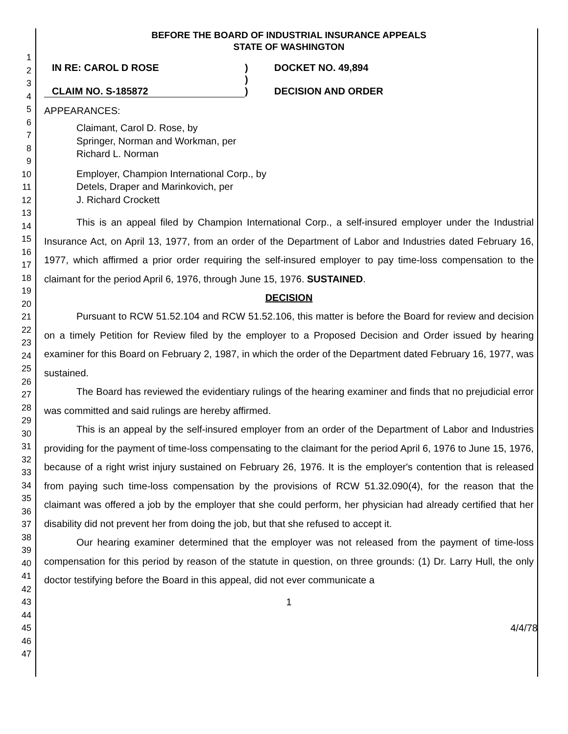1
2
3
4
5
6
7
8
9
10
11
12
13
14
15
16
17
18
19
20
21
22
23
24
25
26
27
28
29
30
31
32
33
34
35
36
37
38
39
40
41
42
43
44
45
46
47
BEFORE THE BOARD OF INDUSTRIAL INSURANCE APPEALS
STATE OF WASHINGTON
IN RE: CAROL D ROSE
)
DOCKET NO. 49,894
)
CLAIM NO. S-185872
)
DECISION AND ORDER
APPEARANCES:
Claimant, Carol D. Rose, by
Springer, Norman and Workman, per
Richard L. Norman
Employer, Champion International Corp., by
Detels, Draper and Marinkovich, per
J. Richard Crockett
This is an appeal filed by Champion International Corp., a self-insured employer under the Industrial Insurance Act, on April 13, 1977, from an order of the Department of Labor and Industries dated February 16, 1977, which affirmed a prior order requiring the self-insured employer to pay time-loss compensation to the claimant for the period April 6, 1976, through June 15, 1976. SUSTAINED.
DECISION
Pursuant to RCW 51.52.104 and RCW 51.52.106, this matter is before the Board for review and decision on a timely Petition for Review filed by the employer to a Proposed Decision and Order issued by hearing examiner for this Board on February 2, 1987, in which the order of the Department dated February 16, 1977, was sustained.
The Board has reviewed the evidentiary rulings of the hearing examiner and finds that no prejudicial error was committed and said rulings are hereby affirmed.
This is an appeal by the self-insured employer from an order of the Department of Labor and Industries providing for the payment of time-loss compensating to the claimant for the period April 6, 1976 to June 15, 1976, because of a right wrist injury sustained on February 26, 1976. It is the employer's contention that is released from paying such time-loss compensation by the provisions of RCW 51.32.090(4), for the reason that the claimant was offered a job by the employer that she could perform, her physician had already certified that her disability did not prevent her from doing the job, but that she refused to accept it.
Our hearing examiner determined that the employer was not released from the payment of time-loss compensation for this period by reason of the statute in question, on three grounds: (1) Dr. Larry Hull, the only doctor testifying before the Board in this appeal, did not ever communicate a
1
4/4/78